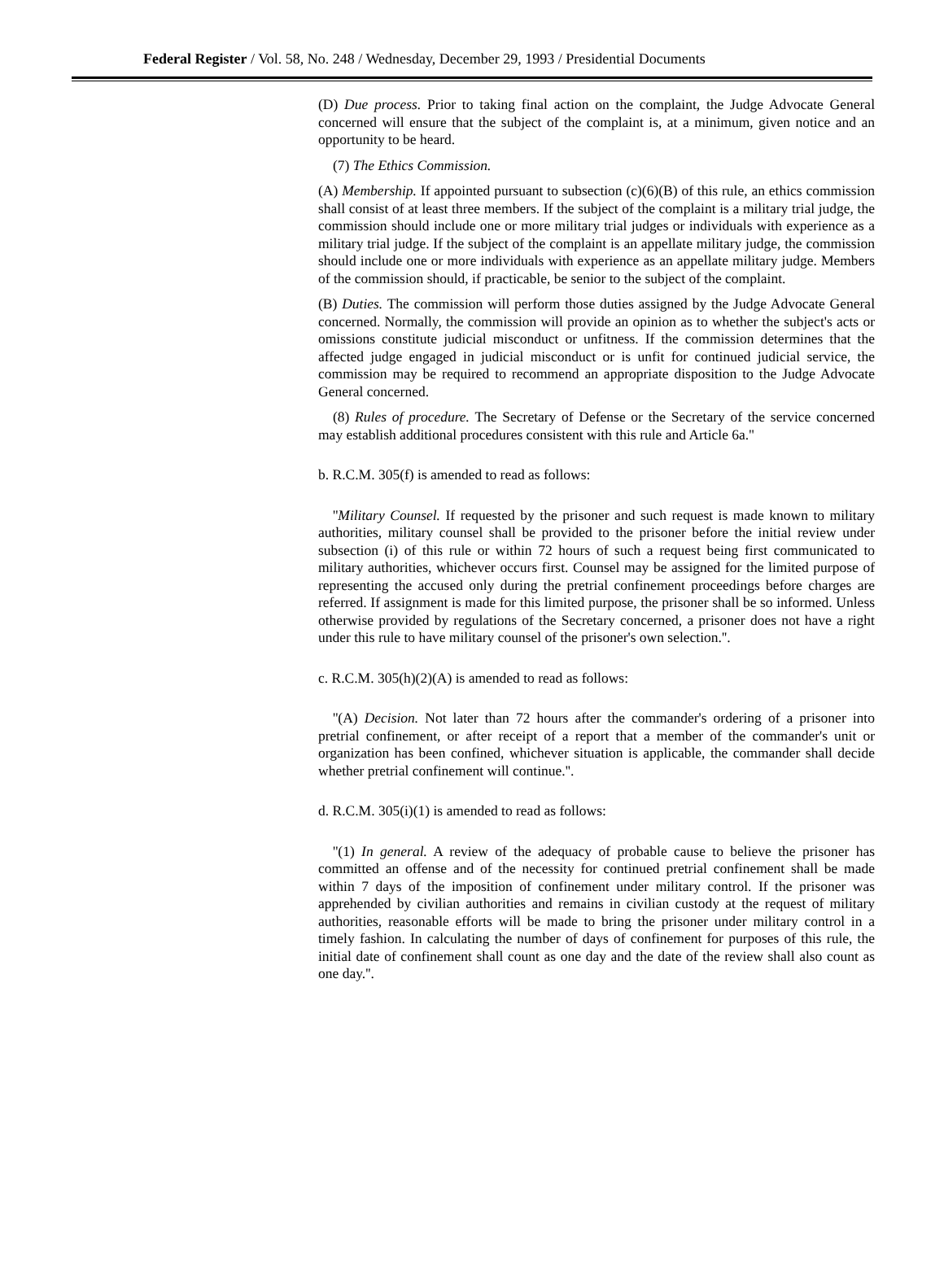Federal Register / Vol. 58, No. 248 / Wednesday, December 29, 1993 / Presidential Documents
(D) Due process. Prior to taking final action on the complaint, the Judge Advocate General concerned will ensure that the subject of the complaint is, at a minimum, given notice and an opportunity to be heard.
(7) The Ethics Commission.
(A) Membership. If appointed pursuant to subsection (c)(6)(B) of this rule, an ethics commission shall consist of at least three members. If the subject of the complaint is a military trial judge, the commission should include one or more military trial judges or individuals with experience as a military trial judge. If the subject of the complaint is an appellate military judge, the commission should include one or more individuals with experience as an appellate military judge. Members of the commission should, if practicable, be senior to the subject of the complaint.
(B) Duties. The commission will perform those duties assigned by the Judge Advocate General concerned. Normally, the commission will provide an opinion as to whether the subject's acts or omissions constitute judicial misconduct or unfitness. If the commission determines that the affected judge engaged in judicial misconduct or is unfit for continued judicial service, the commission may be required to recommend an appropriate disposition to the Judge Advocate General concerned.
(8) Rules of procedure. The Secretary of Defense or the Secretary of the service concerned may establish additional procedures consistent with this rule and Article 6a.''
b. R.C.M. 305(f) is amended to read as follows:
''Military Counsel. If requested by the prisoner and such request is made known to military authorities, military counsel shall be provided to the prisoner before the initial review under subsection (i) of this rule or within 72 hours of such a request being first communicated to military authorities, whichever occurs first. Counsel may be assigned for the limited purpose of representing the accused only during the pretrial confinement proceedings before charges are referred. If assignment is made for this limited purpose, the prisoner shall be so informed. Unless otherwise provided by regulations of the Secretary concerned, a prisoner does not have a right under this rule to have military counsel of the prisoner's own selection.''.
c. R.C.M. 305(h)(2)(A) is amended to read as follows:
''(A) Decision. Not later than 72 hours after the commander's ordering of a prisoner into pretrial confinement, or after receipt of a report that a member of the commander's unit or organization has been confined, whichever situation is applicable, the commander shall decide whether pretrial confinement will continue.''.
d. R.C.M. 305(i)(1) is amended to read as follows:
''(1) In general. A review of the adequacy of probable cause to believe the prisoner has committed an offense and of the necessity for continued pretrial confinement shall be made within 7 days of the imposition of confinement under military control. If the prisoner was apprehended by civilian authorities and remains in civilian custody at the request of military authorities, reasonable efforts will be made to bring the prisoner under military control in a timely fashion. In calculating the number of days of confinement for purposes of this rule, the initial date of confinement shall count as one day and the date of the review shall also count as one day.''.